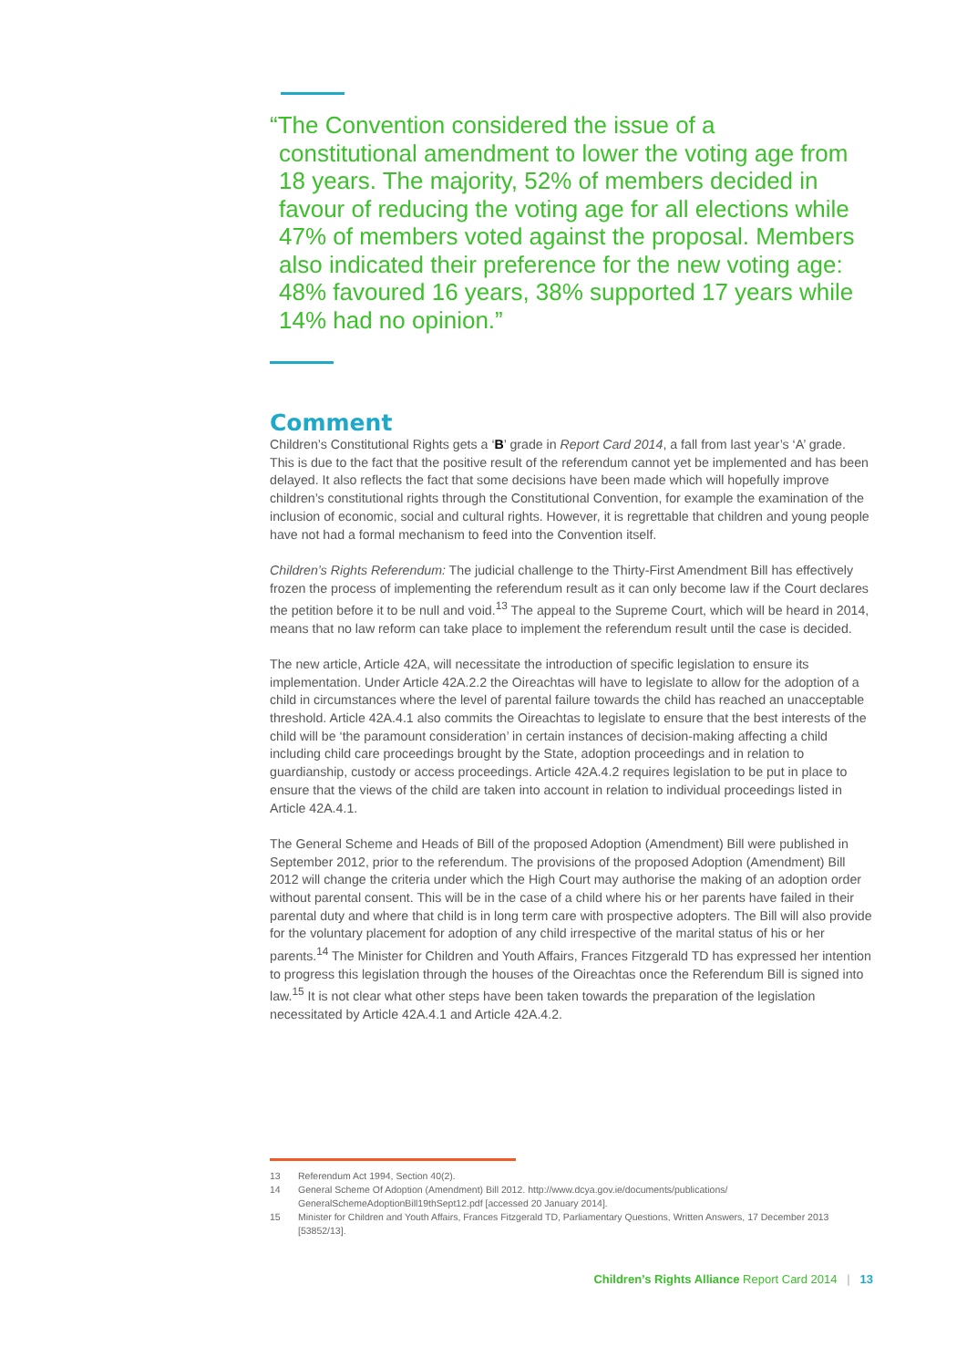“The Convention considered the issue of a
constitutional amendment to lower the voting age from 18 years. The majority, 52% of members decided in favour of reducing the voting age for all elections while 47% of members voted against the proposal. Members also indicated their preference for the new voting age: 48% favoured 16 years, 38% supported 17 years while 14% had no opinion.”
Comment
Children’s Constitutional Rights gets a ‘B’ grade in Report Card 2014, a fall from last year’s ‘A’ grade. This is due to the fact that the positive result of the referendum cannot yet be implemented and has been delayed. It also reflects the fact that some decisions have been made which will hopefully improve children’s constitutional rights through the Constitutional Convention, for example the examination of the inclusion of economic, social and cultural rights. However, it is regrettable that children and young people have not had a formal mechanism to feed into the Convention itself.
Children’s Rights Referendum: The judicial challenge to the Thirty-First Amendment Bill has effectively frozen the process of implementing the referendum result as it can only become law if the Court declares the petition before it to be null and void.<sup>13</sup> The appeal to the Supreme Court, which will be heard in 2014, means that no law reform can take place to implement the referendum result until the case is decided.
The new article, Article 42A, will necessitate the introduction of specific legislation to ensure its implementation. Under Article 42A.2.2 the Oireachtas will have to legislate to allow for the adoption of a child in circumstances where the level of parental failure towards the child has reached an unacceptable threshold. Article 42A.4.1 also commits the Oireachtas to legislate to ensure that the best interests of the child will be ‘the paramount consideration’ in certain instances of decision-making affecting a child including child care proceedings brought by the State, adoption proceedings and in relation to guardianship, custody or access proceedings. Article 42A.4.2 requires legislation to be put in place to ensure that the views of the child are taken into account in relation to individual proceedings listed in Article 42A.4.1.
The General Scheme and Heads of Bill of the proposed Adoption (Amendment) Bill were published in September 2012, prior to the referendum. The provisions of the proposed Adoption (Amendment) Bill 2012 will change the criteria under which the High Court may authorise the making of an adoption order without parental consent. This will be in the case of a child where his or her parents have failed in their parental duty and where that child is in long term care with prospective adopters. The Bill will also provide for the voluntary placement for adoption of any child irrespective of the marital status of his or her parents.<sup>14</sup> The Minister for Children and Youth Affairs, Frances Fitzgerald TD has expressed her intention to progress this legislation through the houses of the Oireachtas once the Referendum Bill is signed into law.<sup>15</sup> It is not clear what other steps have been taken towards the preparation of the legislation necessitated by Article 42A.4.1 and Article 42A.4.2.
13 Referendum Act 1994, Section 40(2).
14 General Scheme Of Adoption (Amendment) Bill 2012. http://www.dcya.gov.ie/documents/publications/ GeneralSchemeAdoptionBill19thSept12.pdf [accessed 20 January 2014].
15 Minister for Children and Youth Affairs, Frances Fitzgerald TD, Parliamentary Questions, Written Answers, 17 December 2013 [53852/13].
Children’s Rights Alliance Report Card 2014 | 13